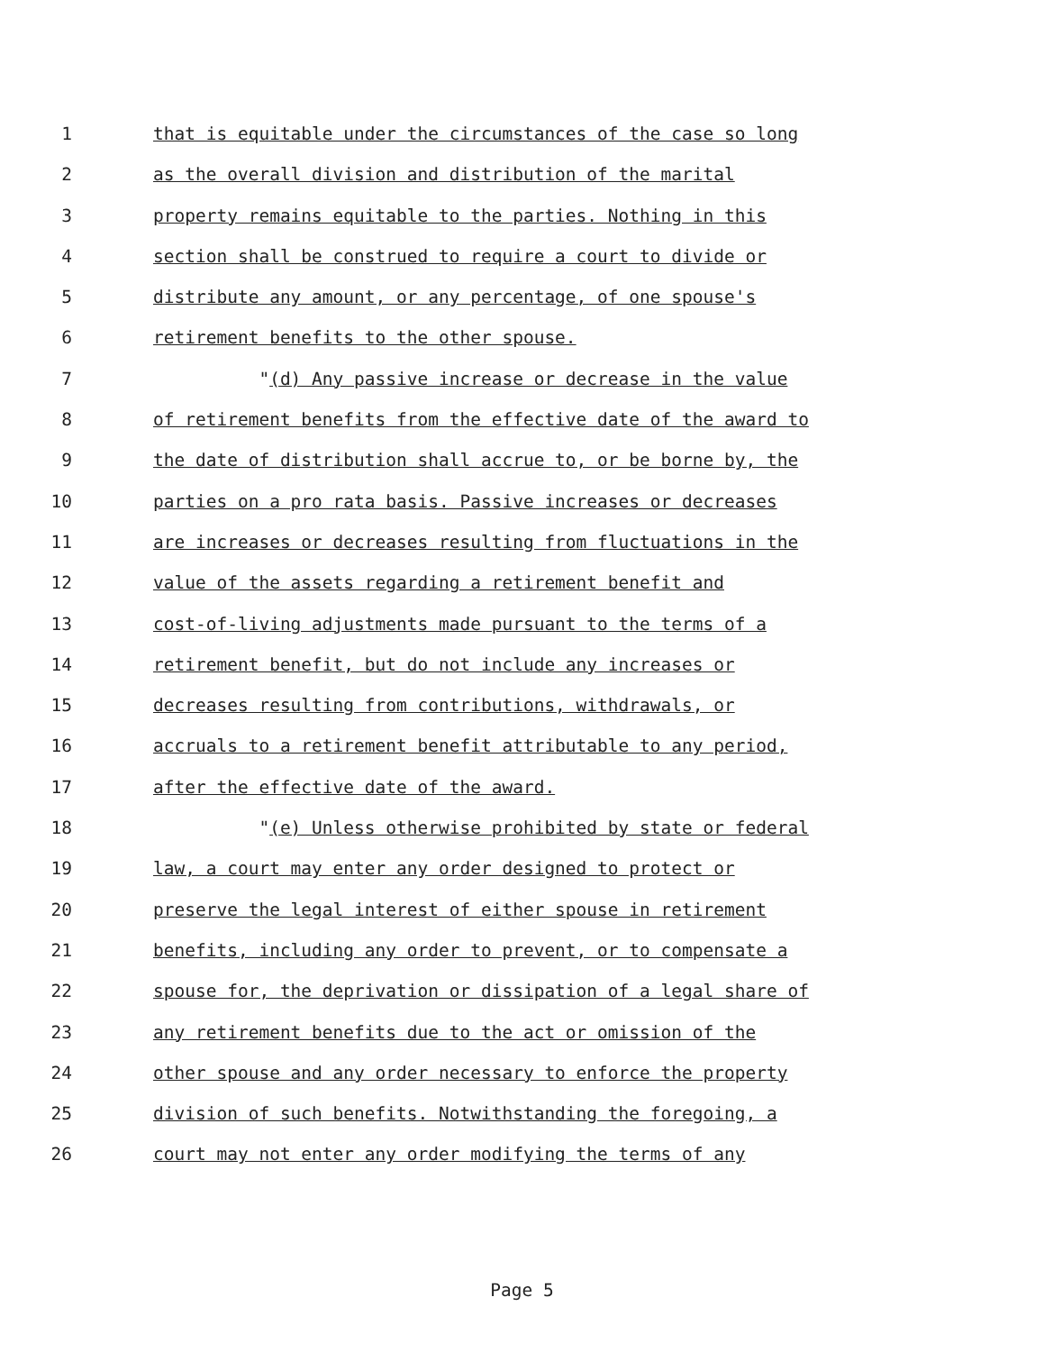1 that is equitable under the circumstances of the case so long
2 as the overall division and distribution of the marital
3 property remains equitable to the parties. Nothing in this
4 section shall be construed to require a court to divide or
5 distribute any amount, or any percentage, of one spouse's
6 retirement benefits to the other spouse.
7 "(d) Any passive increase or decrease in the value
8 of retirement benefits from the effective date of the award to
9 the date of distribution shall accrue to, or be borne by, the
10 parties on a pro rata basis. Passive increases or decreases
11 are increases or decreases resulting from fluctuations in the
12 value of the assets regarding a retirement benefit and
13 cost-of-living adjustments made pursuant to the terms of a
14 retirement benefit, but do not include any increases or
15 decreases resulting from contributions, withdrawals, or
16 accruals to a retirement benefit attributable to any period,
17 after the effective date of the award.
18 "(e) Unless otherwise prohibited by state or federal
19 law, a court may enter any order designed to protect or
20 preserve the legal interest of either spouse in retirement
21 benefits, including any order to prevent, or to compensate a
22 spouse for, the deprivation or dissipation of a legal share of
23 any retirement benefits due to the act or omission of the
24 other spouse and any order necessary to enforce the property
25 division of such benefits. Notwithstanding the foregoing, a
26 court may not enter any order modifying the terms of any
Page 5